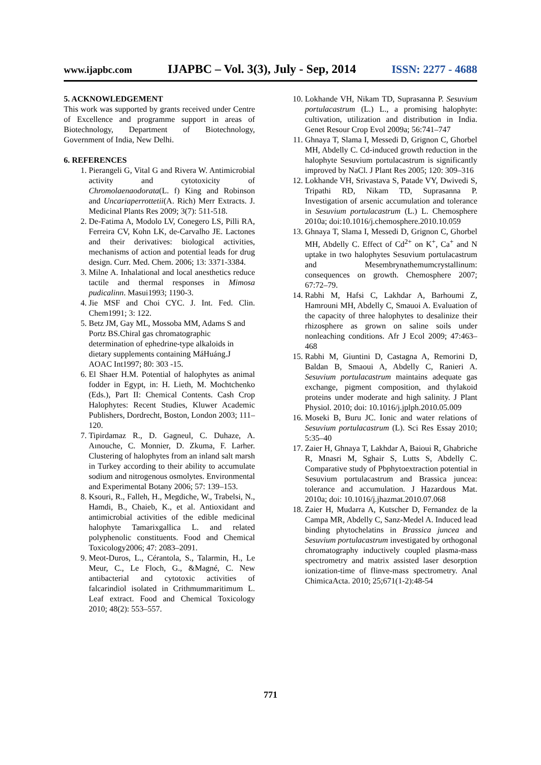www.ijapbc.com IJAPBC – Vol. 3(3), July - Sep, 2014 ISSN: 2277 - 4688
5. ACKNOWLEDGEMENT
This work was supported by grants received under Centre of Excellence and programme support in areas of Biotechnology, Department of Biotechnology, Government of India, New Delhi.
6. REFERENCES
1. Pierangeli G, Vital G and Rivera W. Antimicrobial activity and cytotoxicity of Chromolaenaodorata(L. f) King and Robinson and Uncariaperrottetii(A. Rich) Merr Extracts. J. Medicinal Plants Res 2009; 3(7): 511-518.
2. De-Fatima A, Modolo LV, Conegero LS, Pilli RA, Ferreira CV, Kohn LK, de-Carvalho JE. Lactones and their derivatives: biological activities, mechanisms of action and potential leads for drug design. Curr. Med. Chem. 2006; 13: 3371-3384.
3. Milne A. Inhalational and local anesthetics reduce tactile and thermal responses in Mimosa pudicalinn. Masui1993; 1190-3.
4. Jie MSF and Choi CYC. J. Int. Fed. Clin. Chem1991; 3: 122.
5. Betz JM, Gay ML, Mossoba MM, Adams S and Portz BS.Chiral gas chromatographic determination of ephedrine-type alkaloids in dietary supplements containing MáHuáng.J AOAC Int1997; 80: 303 -15.
6. El Shaer H.M. Potential of halophytes as animal fodder in Egypt, in: H. Lieth, M. Mochtchenko (Eds.), Part II: Chemical Contents. Cash Crop Halophytes: Recent Studies, Kluwer Academic Publishers, Dordrecht, Boston, London 2003; 111–120.
7. Tipirdamaz R., D. Gagneul, C. Duhaze, A. Aınouche, C. Monnier, D. Zkuma, F. Larher. Clustering of halophytes from an inland salt marsh in Turkey according to their ability to accumulate sodium and nitrogenous osmolytes. Environmental and Experimental Botany 2006; 57: 139–153.
8. Ksouri, R., Falleh, H., Megdiche, W., Trabelsi, N., Hamdi, B., Chaieb, K., et al. Antioxidant and antimicrobial activities of the edible medicinal halophyte Tamarixgallica L. and related polyphenolic constituents. Food and Chemical Toxicology2006; 47: 2083–2091.
9. Meot-Duros, L., Cérantola, S., Talarmin, H., Le Meur, C., Le Floch, G., &Magné, C. New antibacterial and cytotoxic activities of falcarindiol isolated in Crithmummaritimum L. Leaf extract. Food and Chemical Toxicology 2010; 48(2): 553–557.
10. Lokhande VH, Nikam TD, Suprasanna P. Sesuvium portulacastrum (L.) L., a promising halophyte: cultivation, utilization and distribution in India. Genet Resour Crop Evol 2009a; 56:741–747
11. Ghnaya T, Slama I, Messedi D, Grignon C, Ghorbel MH, Abdelly C. Cd-induced growth reduction in the halophyte Sesuvium portulacastrum is significantly improved by NaCl. J Plant Res 2005; 120: 309–316
12. Lokhande VH, Srivastava S, Patade VY, Dwivedi S, Tripathi RD, Nikam TD, Suprasanna P. Investigation of arsenic accumulation and tolerance in Sesuvium portulacastrum (L.) L. Chemosphere 2010a; doi:10.1016/j.chemosphere.2010.10.059
13. Ghnaya T, Slama I, Messedi D, Grignon C, Ghorbel MH, Abdelly C. Effect of Cd<sup>2+</sup> on K<sup>+</sup>, Ca<sup>+</sup> and N uptake in two halophytes Sesuvium portulacastrum and Mesembrynathemumcrystallinum: consequences on growth. Chemosphere 2007; 67:72–79.
14. Rabhi M, Hafsi C, Lakhdar A, Barhoumi Z, Hamrouni MH, Abdelly C, Smauoi A. Evaluation of the capacity of three halophytes to desalinize their rhizosphere as grown on saline soils under nonleaching conditions. Afr J Ecol 2009; 47:463–468
15. Rabhi M, Giuntini D, Castagna A, Remorini D, Baldan B, Smaoui A, Abdelly C, Ranieri A. Sesuvium portulacastrum maintains adequate gas exchange, pigment composition, and thylakoid proteins under moderate and high salinity. J Plant Physiol. 2010; doi: 10.1016/j.jplph.2010.05.009
16. Moseki B, Buru JC. Ionic and water relations of Sesuvium portulacastrum (L). Sci Res Essay 2010; 5:35–40
17. Zaier H, Ghnaya T, Lakhdar A, Baioui R, Ghabriche R, Mnasri M, Sghair S, Lutts S, Abdelly C. Comparative study of Pbphytoextraction potential in Sesuvium portulacastrum and Brassica juncea: tolerance and accumulation. J Hazardous Mat. 2010a; doi: 10.1016/j.jhazmat.2010.07.068
18. Zaier H, Mudarra A, Kutscher D, Fernandez de la Campa MR, Abdelly C, Sanz-Medel A. Induced lead binding phytochelatins in Brassica juncea and Sesuvium portulacastrum investigated by orthogonal chromatography inductively coupled plasma-mass spectrometry and matrix assisted laser desorption ionization-time of flinve-mass spectrometry. Anal ChimicaActa. 2010; 25;671(1-2):48-54
771